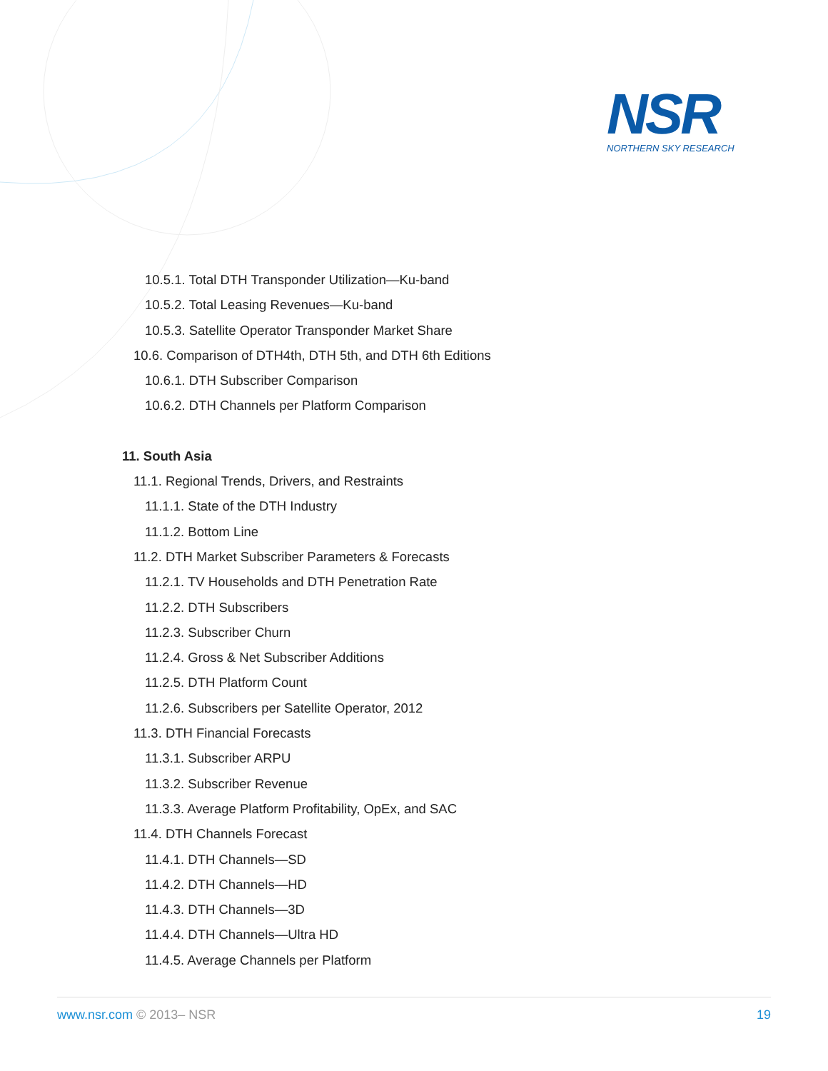NSR
NORTHERN SKY RESEARCH
10.5.1. Total DTH Transponder Utilization—Ku-band
10.5.2. Total Leasing Revenues—Ku-band
10.5.3. Satellite Operator Transponder Market Share
10.6. Comparison of DTH4th, DTH 5th, and DTH 6th Editions
10.6.1. DTH Subscriber Comparison
10.6.2. DTH Channels per Platform Comparison
11. South Asia
11.1. Regional Trends, Drivers, and Restraints
11.1.1. State of the DTH Industry
11.1.2. Bottom Line
11.2. DTH Market Subscriber Parameters & Forecasts
11.2.1. TV Households and DTH Penetration Rate
11.2.2. DTH Subscribers
11.2.3. Subscriber Churn
11.2.4. Gross & Net Subscriber Additions
11.2.5. DTH Platform Count
11.2.6. Subscribers per Satellite Operator, 2012
11.3. DTH Financial Forecasts
11.3.1. Subscriber ARPU
11.3.2. Subscriber Revenue
11.3.3. Average Platform Profitability, OpEx, and SAC
11.4. DTH Channels Forecast
11.4.1. DTH Channels—SD
11.4.2. DTH Channels—HD
11.4.3. DTH Channels—3D
11.4.4. DTH Channels—Ultra HD
11.4.5. Average Channels per Platform
www.nsr.com © 2013– NSR 19